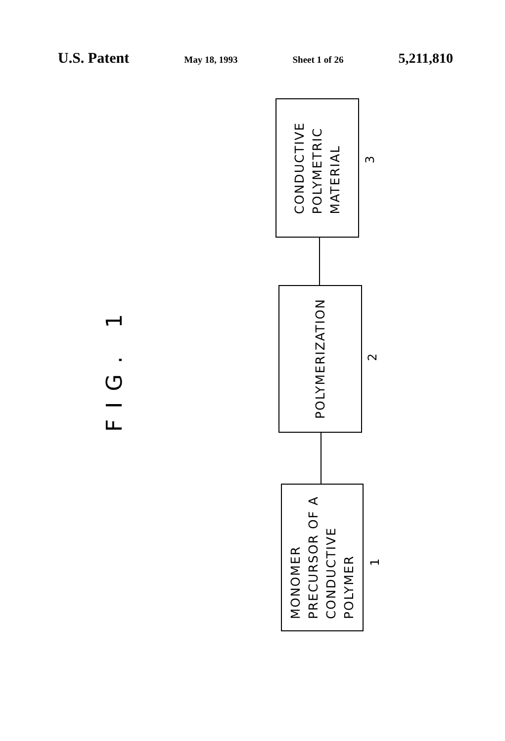U.S. Patent May 18, 1993 Sheet 1 of 26 5,211,810
CONDUCTIVE
POLYMETRIC
MATERIAL
3
POLYMERIZATION
2
MONOMER
PRECURSOR OF A
CONDUCTIVE
POLYMER
1
FIG. 1